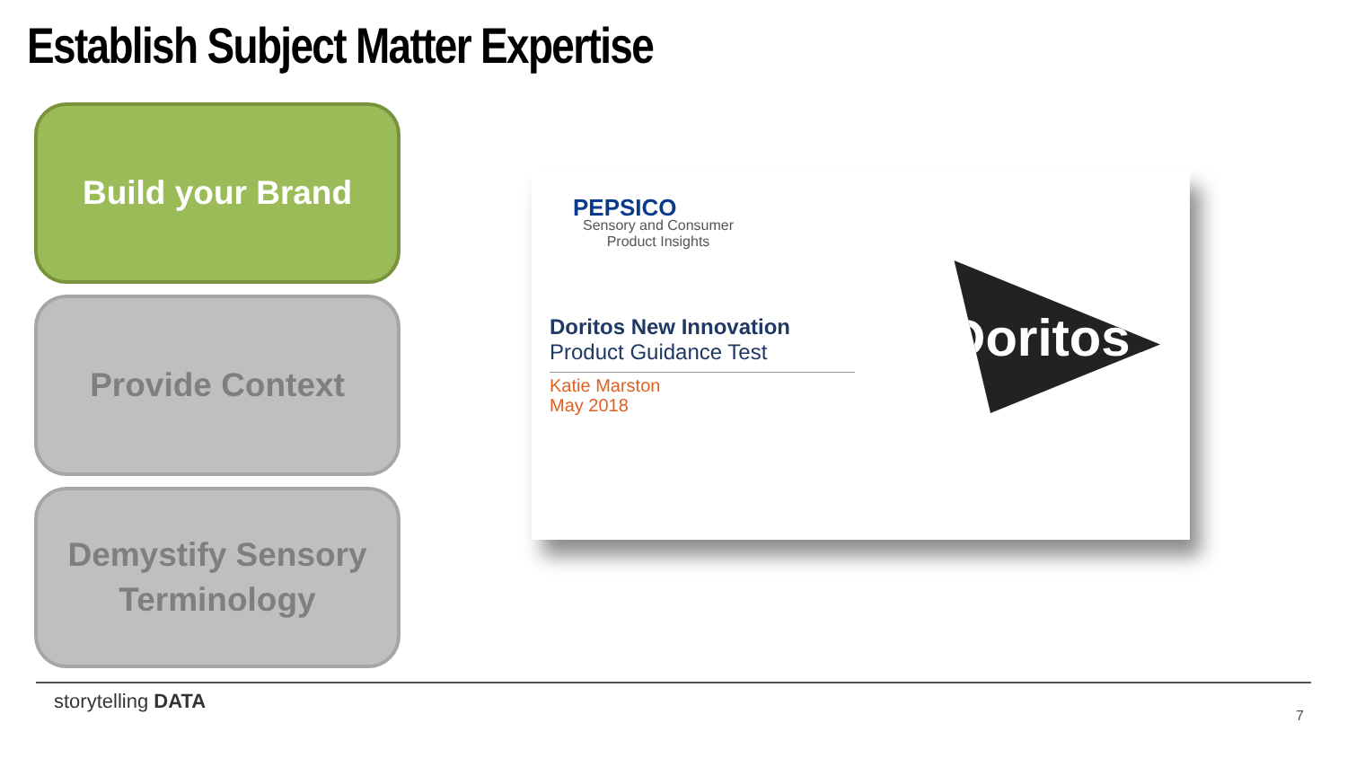Establish Subject Matter Expertise
Build your Brand
Provide Context
Demystify Sensory
Terminology
PEPSICO
Sensory and Consumer
Product Insights
Doritos New Innovation
Product Guidance Test
Katie Marston
May 2018
Doritos
storytelling DATA
7